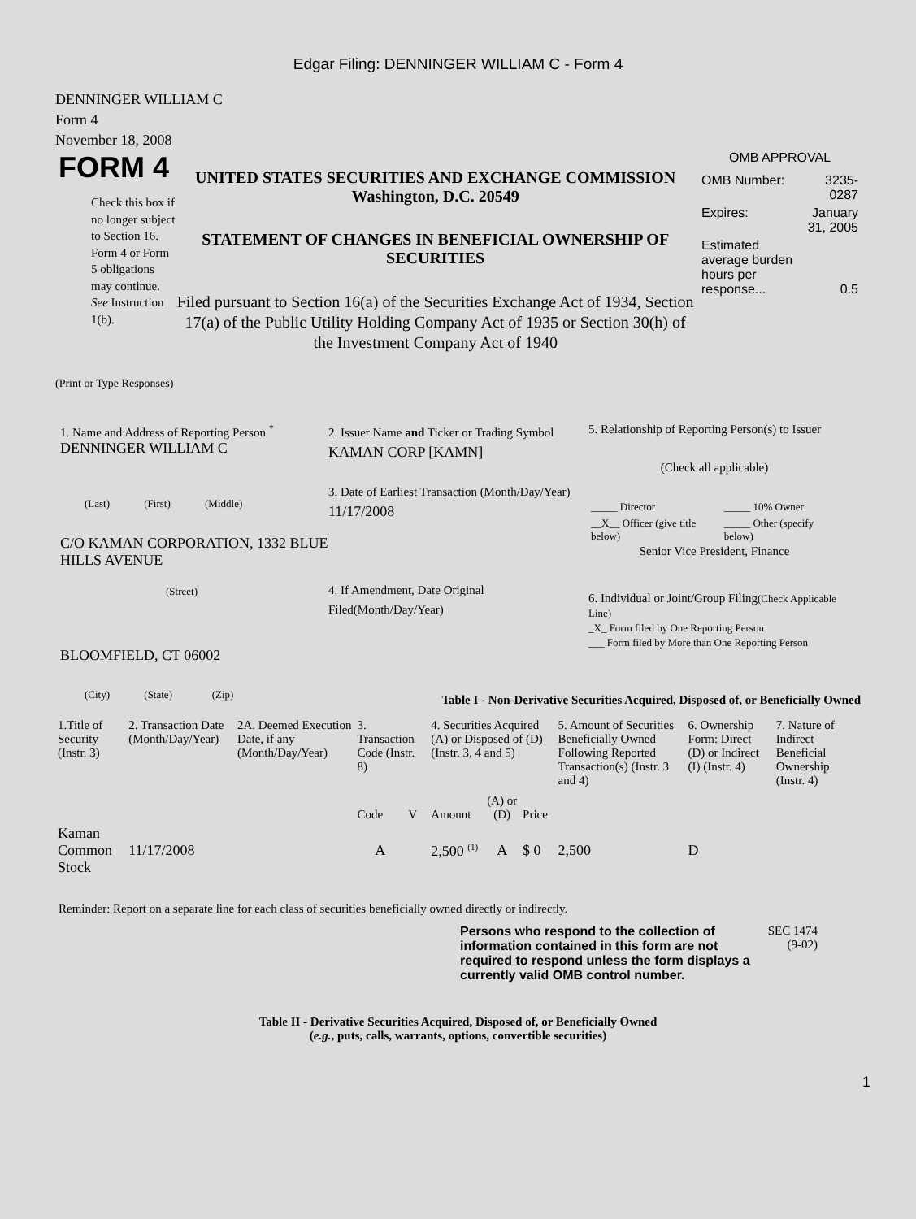Edgar Filing: DENNINGER WILLIAM C - Form 4
DENNINGER WILLIAM C
Form 4
November 18, 2008
FORM 4
Check this box if no longer subject to Section 16. Form 4 or Form 5 obligations may continue. See Instruction 1(b).
UNITED STATES SECURITIES AND EXCHANGE COMMISSION
Washington, D.C. 20549
STATEMENT OF CHANGES IN BENEFICIAL OWNERSHIP OF SECURITIES
Filed pursuant to Section 16(a) of the Securities Exchange Act of 1934, Section 17(a) of the Public Utility Holding Company Act of 1935 or Section 30(h) of the Investment Company Act of 1940
OMB APPROVAL
| OMB Number: | 3235-0287 |
| Expires: | January 31, 2005 |
| Estimated average burden hours per response... | 0.5 |
(Print or Type Responses)
1. Name and Address of Reporting Person <sup>*</sup>
DENNINGER WILLIAM C
(Last) (First) (Middle)
C/O KAMAN CORPORATION, 1332 BLUE HILLS AVENUE
(Street)
BLOOMFIELD, CT 06002
(City) (State) (Zip)
2. Issuer Name and Ticker or Trading Symbol
KAMAN CORP [KAMN]
3. Date of Earliest Transaction (Month/Day/Year)
11/17/2008
4. If Amendment, Date Original Filed(Month/Day/Year)
5. Relationship of Reporting Person(s) to Issuer
(Check all applicable)
| _____ Director | _____ 10% Owner |
| __X__ Officer (give title below) | _____ Other (specify below) |
Senior Vice President, Finance
6. Individual or Joint/Group Filing(Check Applicable Line)
_X_ Form filed by One Reporting Person
___ Form filed by More than One Reporting Person
Table I - Non-Derivative Securities Acquired, Disposed of, or Beneficially Owned
| 1.Title of Security (Instr. 3) | 2. Transaction Date (Month/Day/Year) | 2A. Deemed Execution Date, if any (Month/Day/Year) | 3. Transaction Code (Instr. 8) | | 4. Securities Acquired (A) or Disposed of (D) (Instr. 3, 4 and 5) | | | 5. Amount of Securities Beneficially Owned Following Reported Transaction(s) (Instr. 3 and 4) | 6. Ownership Form: Direct (D) or Indirect (I) (Instr. 4) | 7. Nature of Indirect Beneficial Ownership (Instr. 4) |
| --- | --- | --- | --- | --- | --- | --- | --- | --- | --- | --- |
| | | | Code | V | Amount | (A) or (D) | Price | | | |
| Kaman Common Stock | 11/17/2008 | | A | | 2,500 <sup>(1)</sup> | A | $ 0 | 2,500 | D | |
Reminder: Report on a separate line for each class of securities beneficially owned directly or indirectly.
Persons who respond to the collection of information contained in this form are not required to respond unless the form displays a currently valid OMB control number.
SEC 1474 (9-02)
Table II - Derivative Securities Acquired, Disposed of, or Beneficially Owned
(e.g., puts, calls, warrants, options, convertible securities)
1